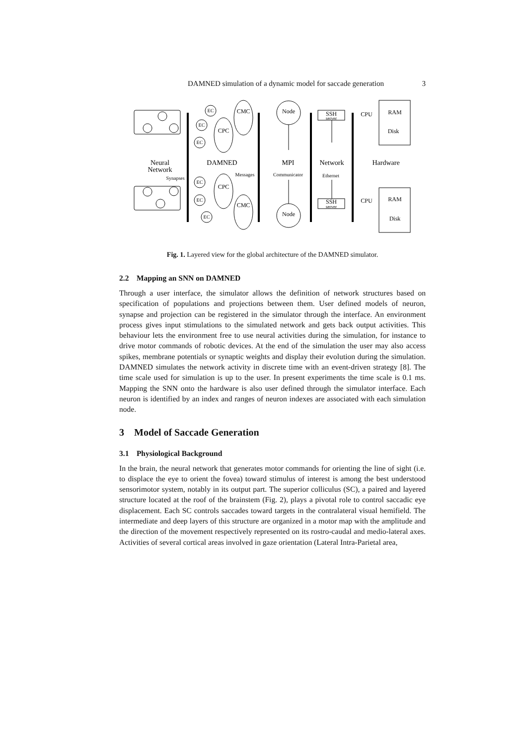DAMNED simulation of a dynamic model for saccade generation 3
Neural
Network
DAMNED
MPI
Network
Hardware
CMC
CPC
CPC
CMC
Node
Node
SSH
server
SSH
server
CPU
CPU
RAM
Disk
RAM
Disk
EC
EC
EC
EC
EC
EC
Synapses
Messages
Communicator
Ethernet
Fig. 1. Layered view for the global architecture of the DAMNED simulator.
2.2 Mapping an SNN on DAMNED
Through a user interface, the simulator allows the definition of network structures based on specification of populations and projections between them. User defined models of neuron, synapse and projection can be registered in the simulator through the interface. An environment process gives input stimulations to the simulated network and gets back output activities. This behaviour lets the environment free to use neural activities during the simulation, for instance to drive motor commands of robotic devices. At the end of the simulation the user may also access spikes, membrane potentials or synaptic weights and display their evolution during the simulation. DAMNED simulates the network activity in discrete time with an event-driven strategy [8]. The time scale used for simulation is up to the user. In present experiments the time scale is 0.1 ms. Mapping the SNN onto the hardware is also user defined through the simulator interface. Each neuron is identified by an index and ranges of neuron indexes are associated with each simulation node.
3 Model of Saccade Generation
3.1 Physiological Background
In the brain, the neural network that generates motor commands for orienting the line of sight (i.e. to displace the eye to orient the fovea) toward stimulus of interest is among the best understood sensorimotor system, notably in its output part. The superior colliculus (SC), a paired and layered structure located at the roof of the brainstem (Fig. 2), plays a pivotal role to control saccadic eye displacement. Each SC controls saccades toward targets in the contralateral visual hemifield. The intermediate and deep layers of this structure are organized in a motor map with the amplitude and the direction of the movement respectively represented on its rostro-caudal and medio-lateral axes. Activities of several cortical areas involved in gaze orientation (Lateral Intra-Parietal area,